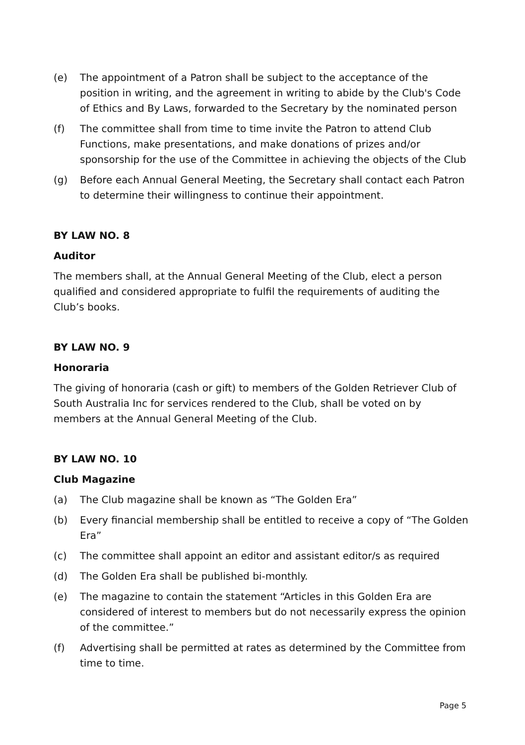(e) The appointment of a Patron shall be subject to the acceptance of the position in writing, and the agreement in writing to abide by the Club's Code of Ethics and By Laws, forwarded to the Secretary by the nominated person
(f) The committee shall from time to time invite the Patron to attend Club Functions, make presentations, and make donations of prizes and/or sponsorship for the use of the Committee in achieving the objects of the Club
(g) Before each Annual General Meeting, the Secretary shall contact each Patron to determine their willingness to continue their appointment.
BY LAW NO. 8
Auditor
The members shall, at the Annual General Meeting of the Club, elect a person qualified and considered appropriate to fulfil the requirements of auditing the Club’s books.
BY LAW NO. 9
Honoraria
The giving of honoraria (cash or gift) to members of the Golden Retriever Club of South Australia Inc for services rendered to the Club, shall be voted on by members at the Annual General Meeting of the Club.
BY LAW NO. 10
Club Magazine
(a) The Club magazine shall be known as “The Golden Era”
(b) Every financial membership shall be entitled to receive a copy of “The Golden Era”
(c) The committee shall appoint an editor and assistant editor/s as required
(d) The Golden Era shall be published bi-monthly.
(e) The magazine to contain the statement “Articles in this Golden Era are considered of interest to members but do not necessarily express the opinion of the committee.”
(f) Advertising shall be permitted at rates as determined by the Committee from time to time.
Page 5